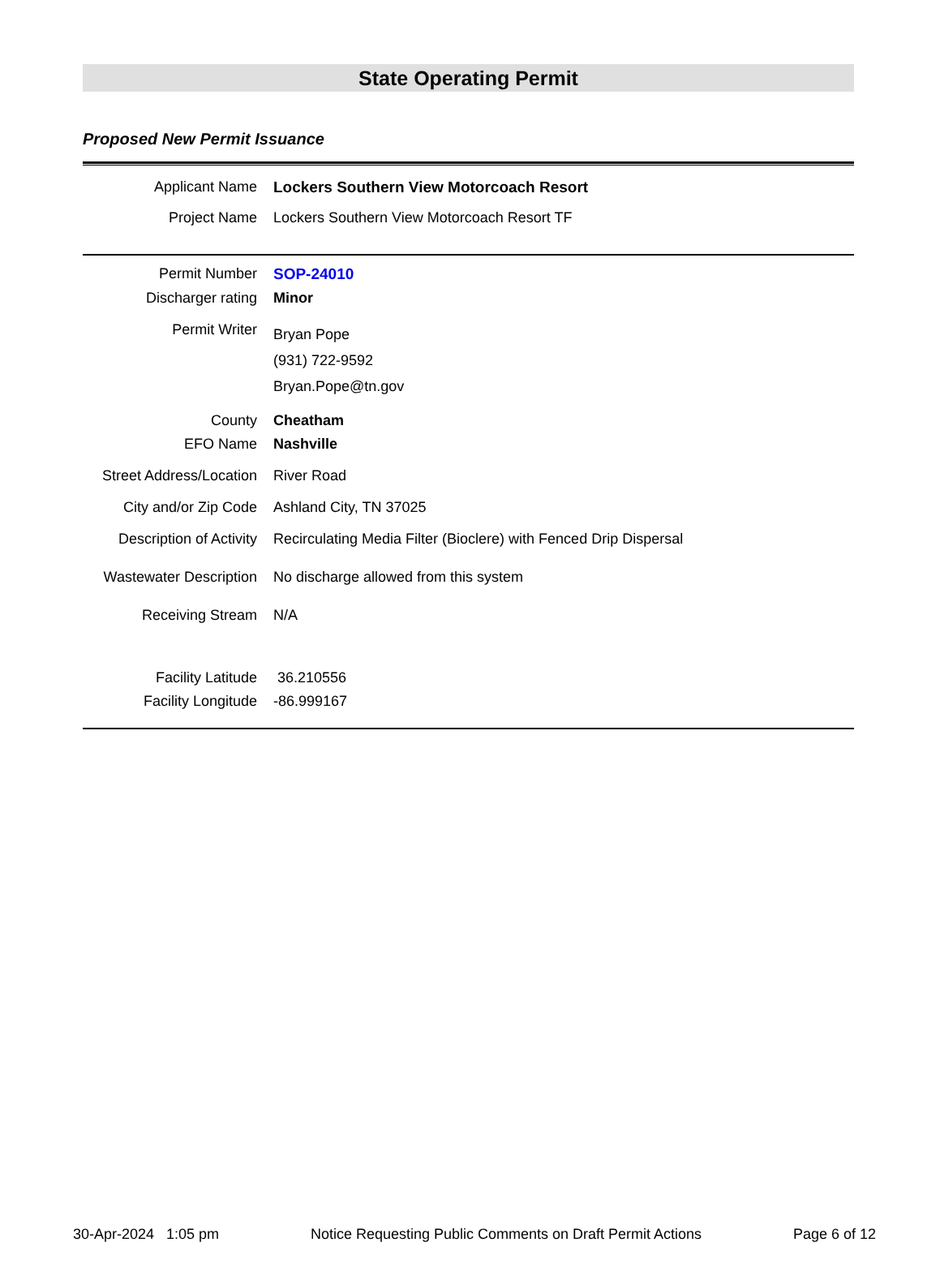State Operating Permit
Proposed New Permit Issuance
| Applicant Name | Lockers Southern View Motorcoach Resort |
| Project Name | Lockers Southern View Motorcoach Resort TF |
| Permit Number | SOP-24010 |
| Discharger rating | Minor |
| Permit Writer | Bryan Pope (931) 722-9592 Bryan.Pope@tn.gov |
| County | Cheatham |
| EFO Name | Nashville |
| Street Address/Location | River Road |
| City and/or Zip Code | Ashland City, TN 37025 |
| Description of Activity | Recirculating Media Filter (Bioclere) with Fenced Drip Dispersal |
| Wastewater Description | No discharge allowed from this system |
| Receiving Stream | N/A |
| Facility Latitude | 36.210556 |
| Facility Longitude | -86.999167 |
30-Apr-2024 1:05 pm Notice Requesting Public Comments on Draft Permit Actions Page 6 of 12